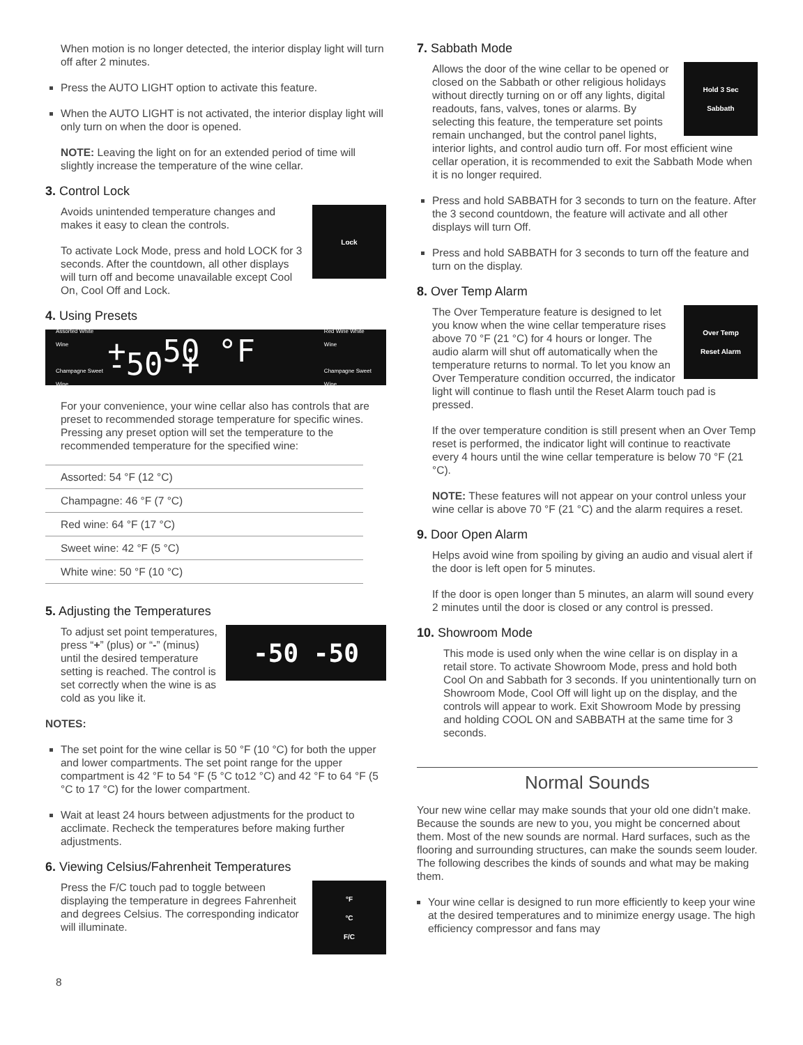When motion is no longer detected, the interior display light will turn off after 2 minutes.
Press the AUTO LIGHT option to activate this feature.
When the AUTO LIGHT is not activated, the interior display light will only turn on when the door is opened.
NOTE: Leaving the light on for an extended period of time will slightly increase the temperature of the wine cellar.
3. Control Lock
Lock
Avoids unintended temperature changes and makes it easy to clean the controls.
To activate Lock Mode, press and hold LOCK for 3 seconds. After the countdown, all other displays will turn off and become unavailable except Cool On, Cool Off and Lock.
4. Using Presets
Assorted White Wine
Champagne Sweet Wine
+ -50 °F -50 +
Red Wine White Wine
Champagne Sweet Wine
For your convenience, your wine cellar also has controls that are preset to recommended storage temperature for specific wines. Pressing any preset option will set the temperature to the recommended temperature for the specified wine:
| Assorted: 54 °F (12 °C) |
| Champagne: 46 °F (7 °C) |
| Red wine: 64 °F (17 °C) |
| Sweet wine: 42 °F (5 °C) |
| White wine: 50 °F (10 °C) |
5. Adjusting the Temperatures
-50 -50
To adjust set point temperatures, press “+” (plus) or “-” (minus) until the desired temperature setting is reached. The control is set correctly when the wine is as cold as you like it.
NOTES:
The set point for the wine cellar is 50 °F (10 °C) for both the upper and lower compartments. The set point range for the upper compartment is 42 °F to 54 °F (5 °C to12 °C) and 42 °F to 64 °F (5 °C to 17 °C) for the lower compartment.
Wait at least 24 hours between adjustments for the product to acclimate. Recheck the temperatures before making further adjustments.
6. Viewing Celsius/Fahrenheit Temperatures
°F
°C
F/C
Press the F/C touch pad to toggle between displaying the temperature in degrees Fahrenheit and degrees Celsius. The corresponding indicator will illuminate.
8
7. Sabbath Mode
Hold 3 Sec
Sabbath
Allows the door of the wine cellar to be opened or closed on the Sabbath or other religious holidays without directly turning on or off any lights, digital readouts, fans, valves, tones or alarms. By selecting this feature, the temperature set points remain unchanged, but the control panel lights, interior lights, and control audio turn off. For most efficient wine cellar operation, it is recommended to exit the Sabbath Mode when it is no longer required.
Press and hold SABBATH for 3 seconds to turn on the feature. After the 3 second countdown, the feature will activate and all other displays will turn Off.
Press and hold SABBATH for 3 seconds to turn off the feature and turn on the display.
8. Over Temp Alarm
Over Temp
Reset Alarm
The Over Temperature feature is designed to let you know when the wine cellar temperature rises above 70 °F (21 °C) for 4 hours or longer. The audio alarm will shut off automatically when the temperature returns to normal. To let you know an Over Temperature condition occurred, the indicator light will continue to flash until the Reset Alarm touch pad is pressed.
If the over temperature condition is still present when an Over Temp reset is performed, the indicator light will continue to reactivate every 4 hours until the wine cellar temperature is below 70 °F (21 °C).
NOTE: These features will not appear on your control unless your wine cellar is above 70 °F (21 °C) and the alarm requires a reset.
9. Door Open Alarm
Helps avoid wine from spoiling by giving an audio and visual alert if the door is left open for 5 minutes.
If the door is open longer than 5 minutes, an alarm will sound every 2 minutes until the door is closed or any control is pressed.
10. Showroom Mode
This mode is used only when the wine cellar is on display in a retail store. To activate Showroom Mode, press and hold both Cool On and Sabbath for 3 seconds. If you unintentionally turn on Showroom Mode, Cool Off will light up on the display, and the controls will appear to work. Exit Showroom Mode by pressing and holding COOL ON and SABBATH at the same time for 3 seconds.
Normal Sounds
Your new wine cellar may make sounds that your old one didn’t make. Because the sounds are new to you, you might be concerned about them. Most of the new sounds are normal. Hard surfaces, such as the flooring and surrounding structures, can make the sounds seem louder. The following describes the kinds of sounds and what may be making them.
Your wine cellar is designed to run more efficiently to keep your wine at the desired temperatures and to minimize energy usage. The high efficiency compressor and fans may